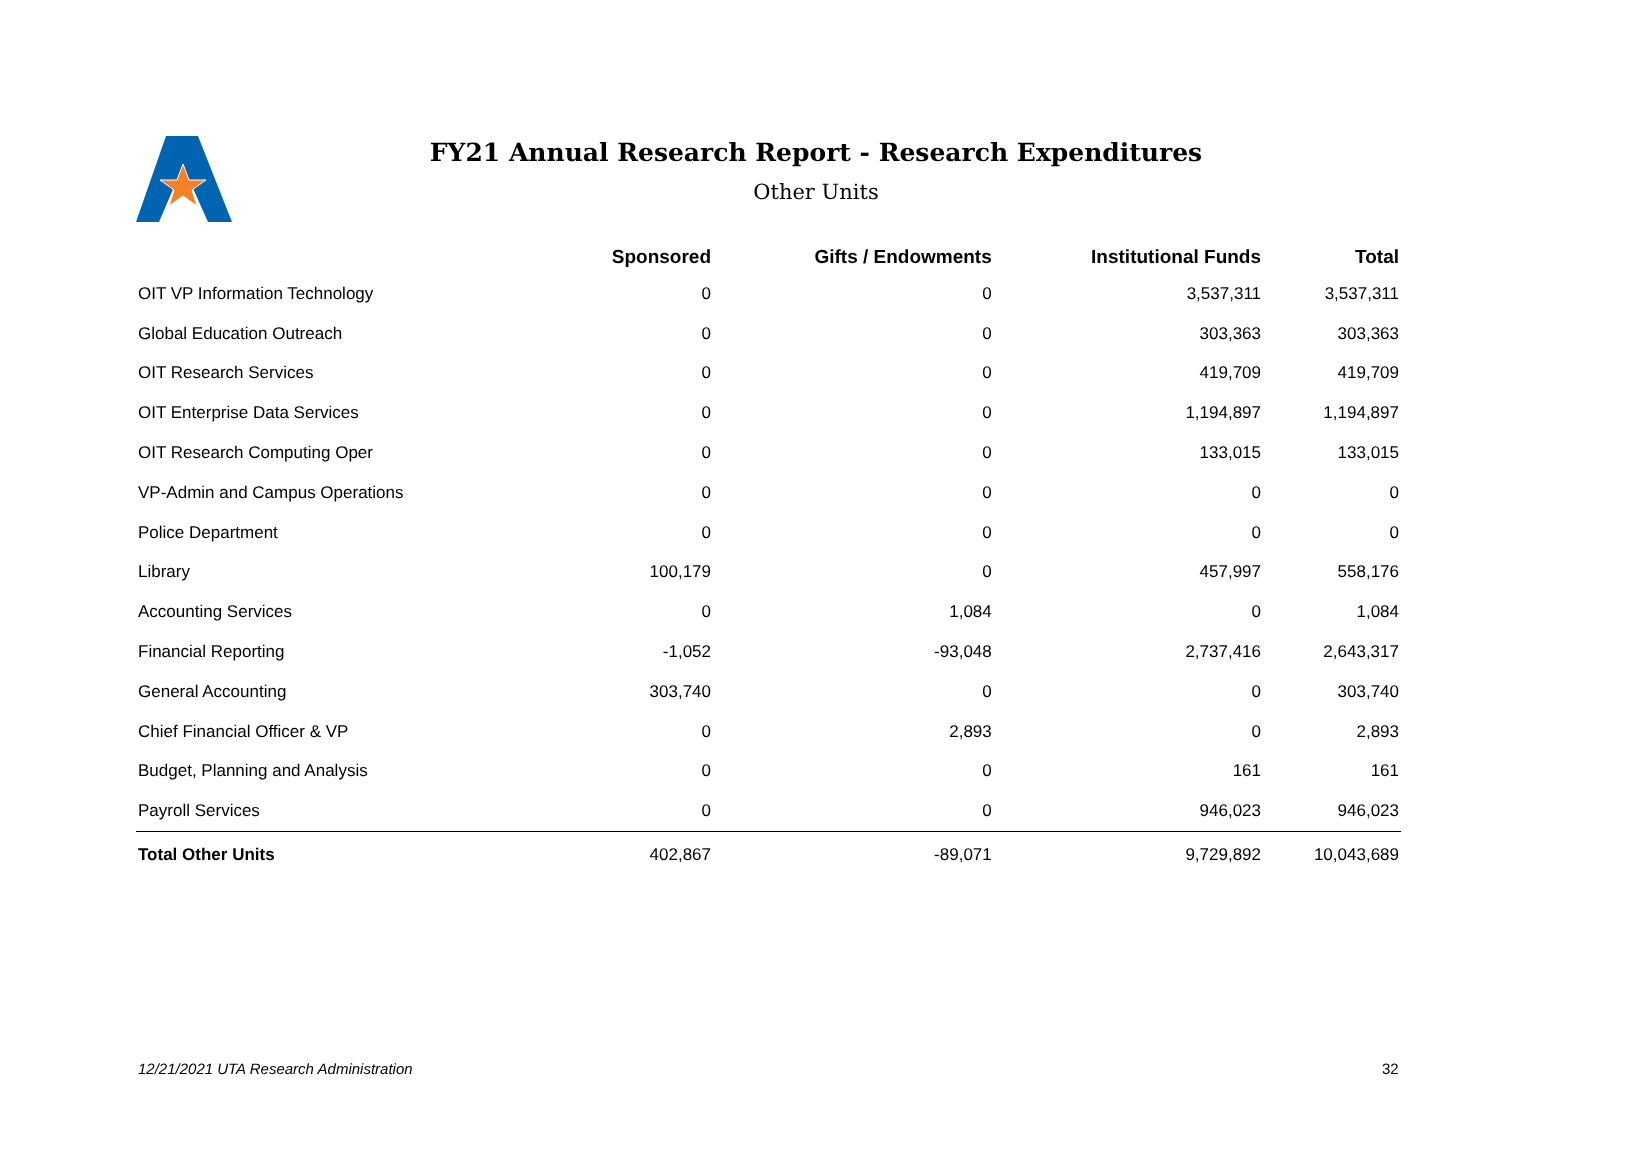FY21 Annual Research Report - Research Expenditures
Other Units
| | Sponsored | Gifts / Endowments | Institutional Funds | Total |
| --- | --- | --- | --- | --- |
| OIT VP Information Technology | 0 | 0 | 3,537,311 | 3,537,311 |
| Global Education Outreach | 0 | 0 | 303,363 | 303,363 |
| OIT Research Services | 0 | 0 | 419,709 | 419,709 |
| OIT Enterprise Data Services | 0 | 0 | 1,194,897 | 1,194,897 |
| OIT Research Computing Oper | 0 | 0 | 133,015 | 133,015 |
| VP-Admin and Campus Operations | 0 | 0 | 0 | 0 |
| Police Department | 0 | 0 | 0 | 0 |
| Library | 100,179 | 0 | 457,997 | 558,176 |
| Accounting Services | 0 | 1,084 | 0 | 1,084 |
| Financial Reporting | -1,052 | -93,048 | 2,737,416 | 2,643,317 |
| General Accounting | 303,740 | 0 | 0 | 303,740 |
| Chief Financial Officer & VP | 0 | 2,893 | 0 | 2,893 |
| Budget, Planning and Analysis | 0 | 0 | 161 | 161 |
| Payroll Services | 0 | 0 | 946,023 | 946,023 |
| Total Other Units | 402,867 | -89,071 | 9,729,892 | 10,043,689 |
12/21/2021 UTA Research Administration
32